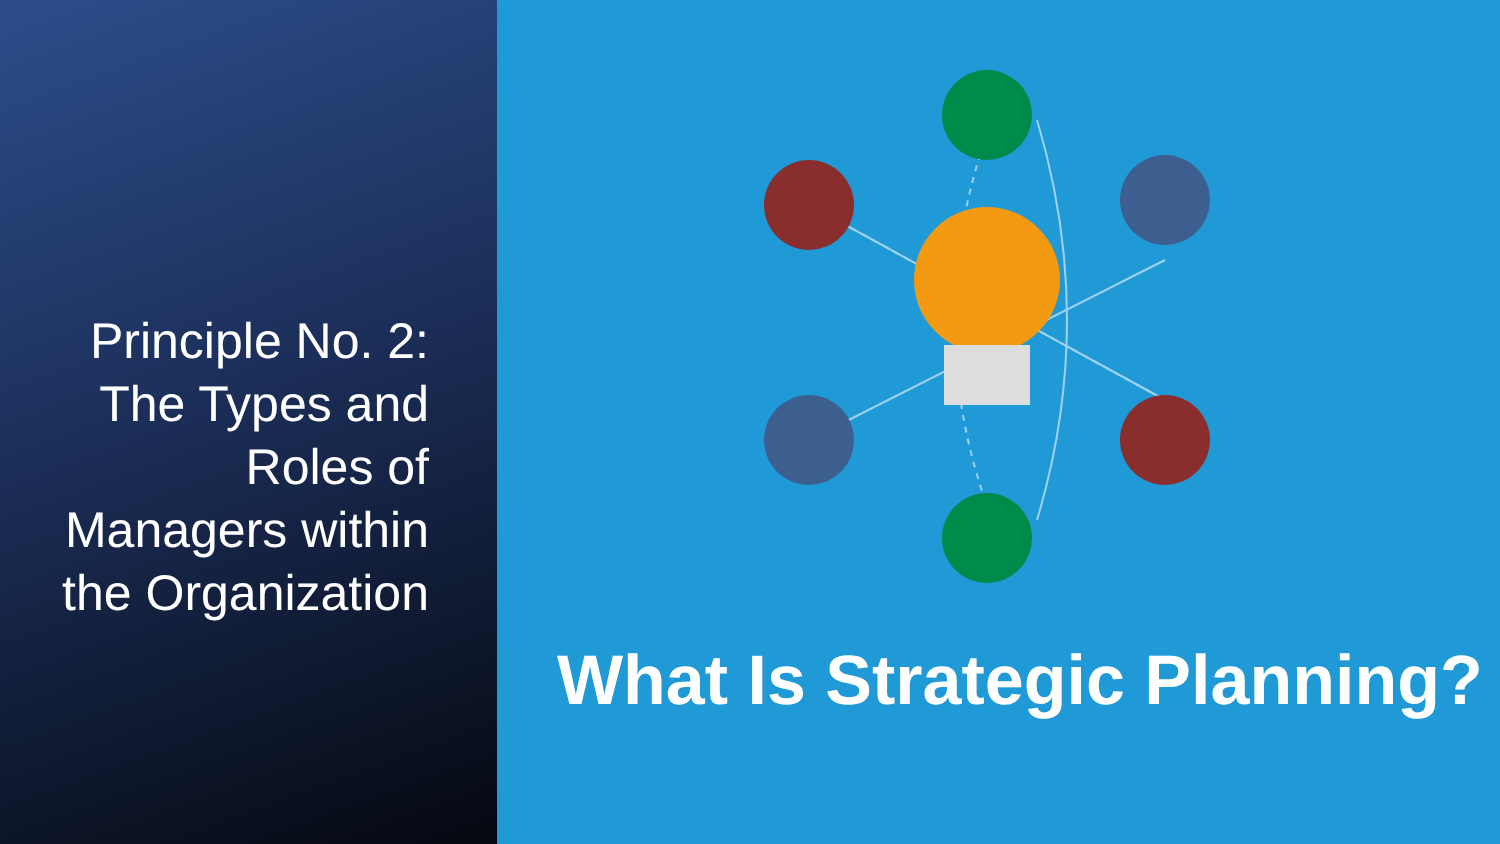Principle No. 2: The Types and Roles of Managers within the Organization
What Is Strategic Planning?